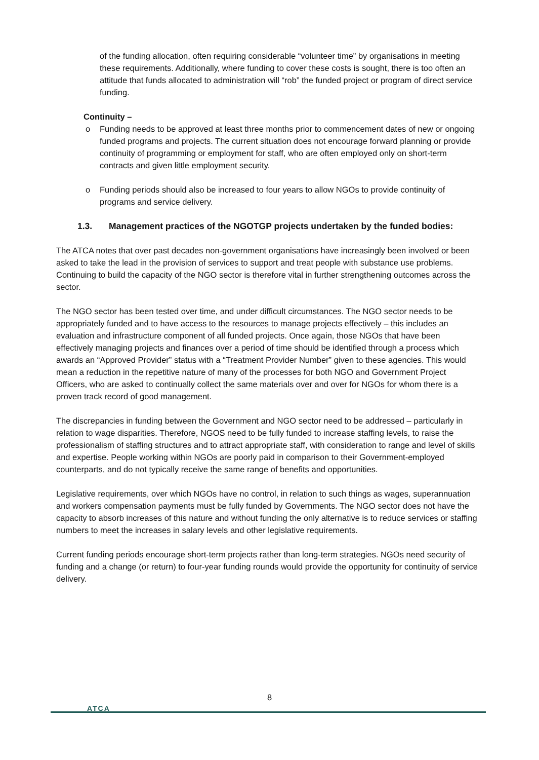of the funding allocation, often requiring considerable “volunteer time” by organisations in meeting these requirements. Additionally, where funding to cover these costs is sought, there is too often an attitude that funds allocated to administration will “rob” the funded project or program of direct service funding.
Continuity –
o Funding needs to be approved at least three months prior to commencement dates of new or ongoing funded programs and projects. The current situation does not encourage forward planning or provide continuity of programming or employment for staff, who are often employed only on short-term contracts and given little employment security.
o Funding periods should also be increased to four years to allow NGOs to provide continuity of programs and service delivery.
1.3. Management practices of the NGOTGP projects undertaken by the funded bodies:
The ATCA notes that over past decades non-government organisations have increasingly been involved or been asked to take the lead in the provision of services to support and treat people with substance use problems. Continuing to build the capacity of the NGO sector is therefore vital in further strengthening outcomes across the sector.
The NGO sector has been tested over time, and under difficult circumstances. The NGO sector needs to be appropriately funded and to have access to the resources to manage projects effectively – this includes an evaluation and infrastructure component of all funded projects. Once again, those NGOs that have been effectively managing projects and finances over a period of time should be identified through a process which awards an “Approved Provider” status with a “Treatment Provider Number” given to these agencies. This would mean a reduction in the repetitive nature of many of the processes for both NGO and Government Project Officers, who are asked to continually collect the same materials over and over for NGOs for whom there is a proven track record of good management.
The discrepancies in funding between the Government and NGO sector need to be addressed – particularly in relation to wage disparities. Therefore, NGOS need to be fully funded to increase staffing levels, to raise the professionalism of staffing structures and to attract appropriate staff, with consideration to range and level of skills and expertise. People working within NGOs are poorly paid in comparison to their Government-employed counterparts, and do not typically receive the same range of benefits and opportunities.
Legislative requirements, over which NGOs have no control, in relation to such things as wages, superannuation and workers compensation payments must be fully funded by Governments. The NGO sector does not have the capacity to absorb increases of this nature and without funding the only alternative is to reduce services or staffing numbers to meet the increases in salary levels and other legislative requirements.
Current funding periods encourage short-term projects rather than long-term strategies. NGOs need security of funding and a change (or return) to four-year funding rounds would provide the opportunity for continuity of service delivery.
8
ATCA